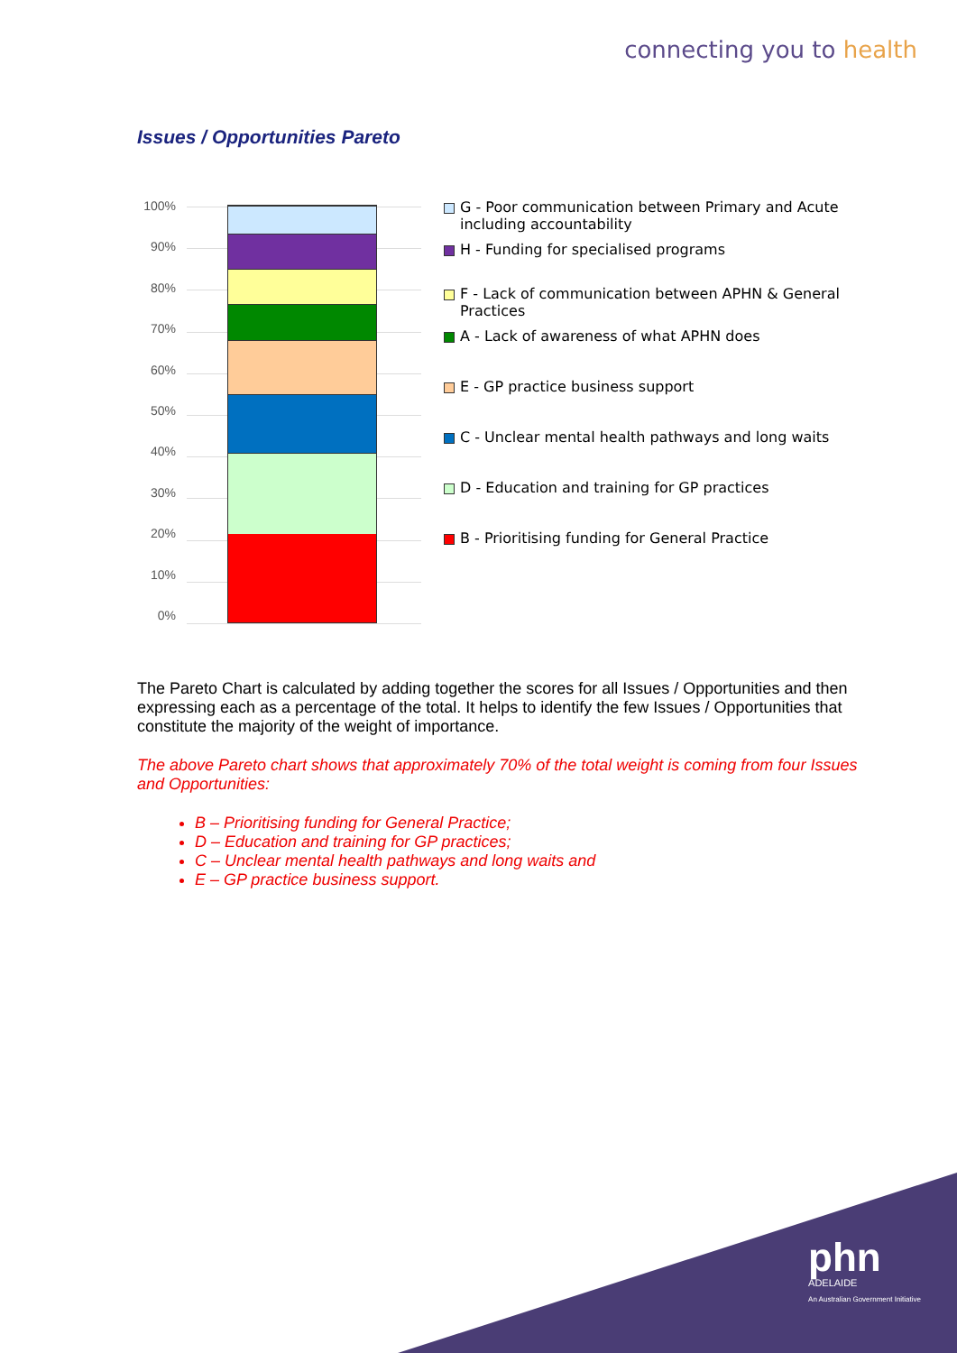connecting you to health
Issues / Opportunities Pareto
100%
90%
80%
70%
60%
50%
40%
30%
20%
10%
0%
G - Poor communication between Primary and Acute including accountability
H - Funding for specialised programs
F - Lack of communication between APHN & General Practices
A - Lack of awareness of what APHN does
E - GP practice business support
C - Unclear mental health pathways and long waits
D - Education and training for GP practices
B - Prioritising funding for General Practice
The Pareto Chart is calculated by adding together the scores for all Issues / Opportunities and then expressing each as a percentage of the total. It helps to identify the few Issues / Opportunities that constitute the majority of the weight of importance.
The above Pareto chart shows that approximately 70% of the total weight is coming from four Issues and Opportunities:
B – Prioritising funding for General Practice;
D – Education and training for GP practices;
C – Unclear mental health pathways and long waits and
E – GP practice business support.
phn
ADELAIDE
An Australian Government Initiative